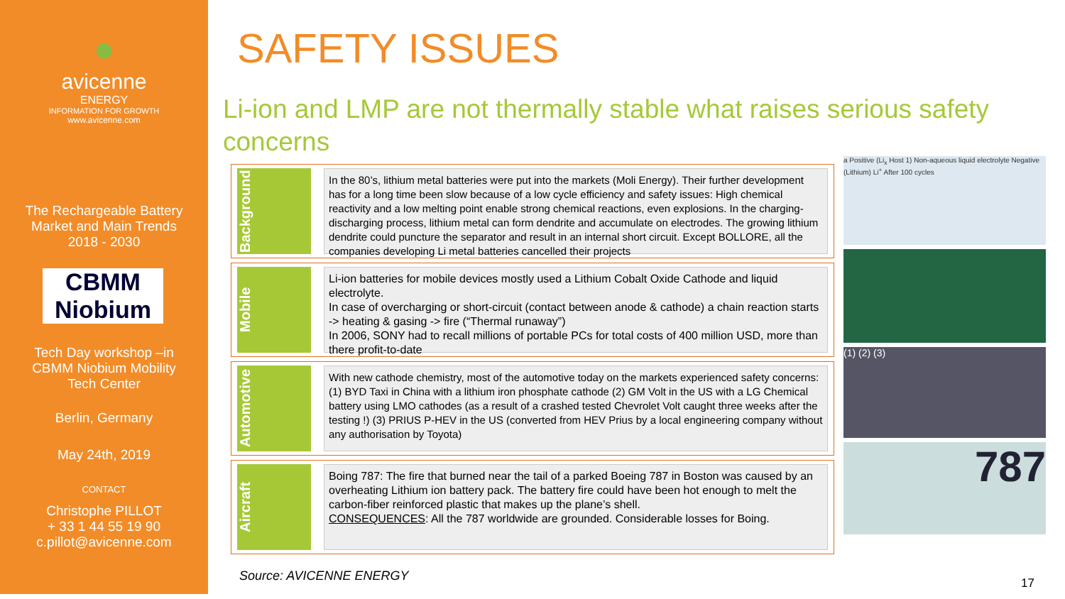●
avicenne
ENERGY
INFORMATION FOR GROWTH
www.avicenne.com
The Rechargeable Battery
Market and Main Trends
2018 - 2030
CBMM
Niobium
Tech Day workshop –in
CBMM Niobium Mobility
Tech Center
Berlin, Germany
May 24th, 2019
CONTACT
Christophe PILLOT
+ 33 1 44 55 19 90
c.pillot@avicenne.com
SAFETY ISSUES
Li-ion and LMP are not thermally stable what raises serious safety concerns
Background
In the 80’s, lithium metal batteries were put into the markets (Moli Energy). Their further development has for a long time been slow because of a low cycle efficiency and safety issues: High chemical reactivity and a low melting point enable strong chemical reactions, even explosions. In the charging-discharging process, lithium metal can form dendrite and accumulate on electrodes. The growing lithium dendrite could puncture the separator and result in an internal short circuit. Except BOLLORE, all the companies developing Li metal batteries cancelled their projects
Mobile
Li-ion batteries for mobile devices mostly used a Lithium Cobalt Oxide Cathode and liquid electrolyte.
In case of overcharging or short-circuit (contact between anode & cathode) a chain reaction starts -> heating & gasing -> fire (“Thermal runaway”)
In 2006, SONY had to recall millions of portable PCs for total costs of 400 million USD, more than there profit-to-date
Automotive
With new cathode chemistry, most of the automotive today on the markets experienced safety concerns: (1) BYD Taxi in China with a lithium iron phosphate cathode (2) GM Volt in the US with a LG Chemical battery using LMO cathodes (as a result of a crashed tested Chevrolet Volt caught three weeks after the testing !) (3) PRIUS P-HEV in the US (converted from HEV Prius by a local engineering company without any authorisation by Toyota)
Aircraft
Boing 787: The fire that burned near the tail of a parked Boeing 787 in Boston was caused by an overheating Lithium ion battery pack. The battery fire could have been hot enough to melt the carbon-fiber reinforced plastic that makes up the plane’s shell.
CONSEQUENCES: All the 787 worldwide are grounded. Considerable losses for Boing.
Source: AVICENNE ENERGY
a Positive (Li<sub>x</sub> Host 1) Non-aqueous liquid electrolyte Negative (Lithium) Li<sup>+</sup> After 100 cycles
(1) (2) (3)
787
17